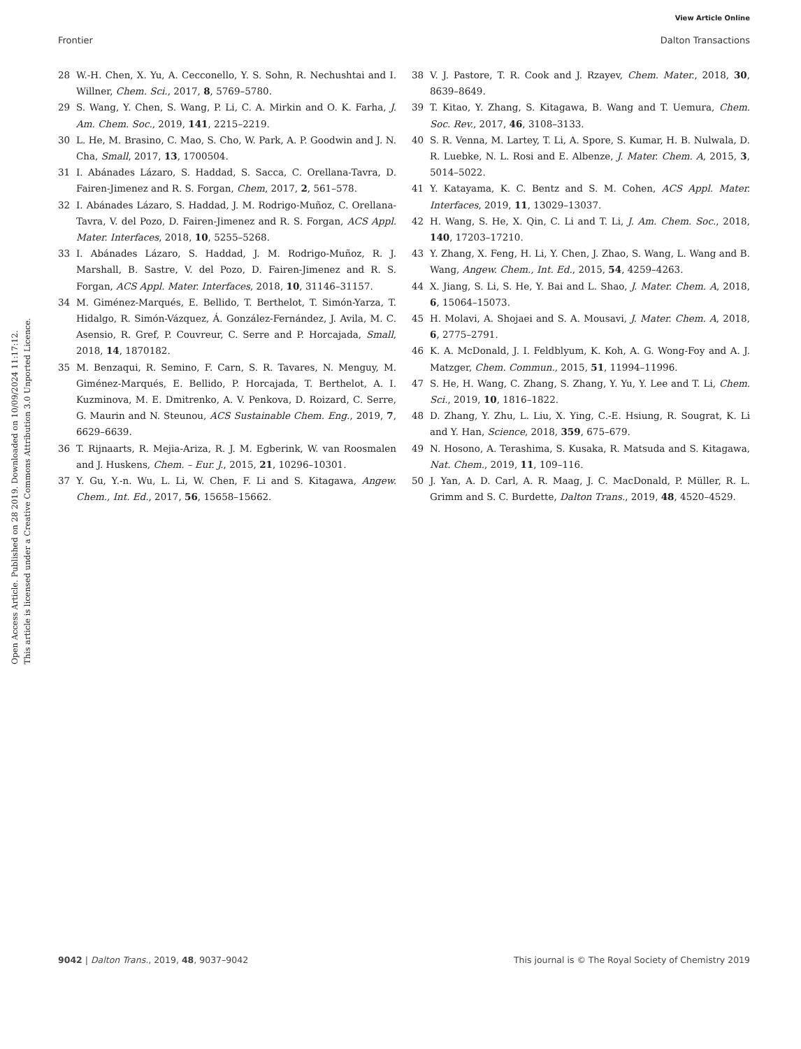View Article Online
Frontier Dalton Transactions
Open Access Article. Published on 28 2019. Downloaded on 10/09/2024 11:17:12.
This article is licensed under a Creative Commons Attribution 3.0 Unported Licence.
28 W.-H. Chen, X. Yu, A. Cecconello, Y. S. Sohn, R. Nechushtai and I. Willner, Chem. Sci., 2017, 8, 5769–5780.
29 S. Wang, Y. Chen, S. Wang, P. Li, C. A. Mirkin and O. K. Farha, J. Am. Chem. Soc., 2019, 141, 2215–2219.
30 L. He, M. Brasino, C. Mao, S. Cho, W. Park, A. P. Goodwin and J. N. Cha, Small, 2017, 13, 1700504.
31 I. Abánades Lázaro, S. Haddad, S. Sacca, C. Orellana-Tavra, D. Fairen-Jimenez and R. S. Forgan, Chem, 2017, 2, 561–578.
32 I. Abánades Lázaro, S. Haddad, J. M. Rodrigo-Muñoz, C. Orellana-Tavra, V. del Pozo, D. Fairen-Jimenez and R. S. Forgan, ACS Appl. Mater. Interfaces, 2018, 10, 5255–5268.
33 I. Abánades Lázaro, S. Haddad, J. M. Rodrigo-Muñoz, R. J. Marshall, B. Sastre, V. del Pozo, D. Fairen-Jimenez and R. S. Forgan, ACS Appl. Mater. Interfaces, 2018, 10, 31146–31157.
34 M. Giménez-Marqués, E. Bellido, T. Berthelot, T. Simón-Yarza, T. Hidalgo, R. Simón-Vázquez, Á. González-Fernández, J. Avila, M. C. Asensio, R. Gref, P. Couvreur, C. Serre and P. Horcajada, Small, 2018, 14, 1870182.
35 M. Benzaqui, R. Semino, F. Carn, S. R. Tavares, N. Menguy, M. Giménez-Marqués, E. Bellido, P. Horcajada, T. Berthelot, A. I. Kuzminova, M. E. Dmitrenko, A. V. Penkova, D. Roizard, C. Serre, G. Maurin and N. Steunou, ACS Sustainable Chem. Eng., 2019, 7, 6629–6639.
36 T. Rijnaarts, R. Mejia-Ariza, R. J. M. Egberink, W. van Roosmalen and J. Huskens, Chem. – Eur. J., 2015, 21, 10296–10301.
37 Y. Gu, Y.-n. Wu, L. Li, W. Chen, F. Li and S. Kitagawa, Angew. Chem., Int. Ed., 2017, 56, 15658–15662.
38 V. J. Pastore, T. R. Cook and J. Rzayev, Chem. Mater., 2018, 30, 8639–8649.
39 T. Kitao, Y. Zhang, S. Kitagawa, B. Wang and T. Uemura, Chem. Soc. Rev., 2017, 46, 3108–3133.
40 S. R. Venna, M. Lartey, T. Li, A. Spore, S. Kumar, H. B. Nulwala, D. R. Luebke, N. L. Rosi and E. Albenze, J. Mater. Chem. A, 2015, 3, 5014–5022.
41 Y. Katayama, K. C. Bentz and S. M. Cohen, ACS Appl. Mater. Interfaces, 2019, 11, 13029–13037.
42 H. Wang, S. He, X. Qin, C. Li and T. Li, J. Am. Chem. Soc., 2018, 140, 17203–17210.
43 Y. Zhang, X. Feng, H. Li, Y. Chen, J. Zhao, S. Wang, L. Wang and B. Wang, Angew. Chem., Int. Ed., 2015, 54, 4259–4263.
44 X. Jiang, S. Li, S. He, Y. Bai and L. Shao, J. Mater. Chem. A, 2018, 6, 15064–15073.
45 H. Molavi, A. Shojaei and S. A. Mousavi, J. Mater. Chem. A, 2018, 6, 2775–2791.
46 K. A. McDonald, J. I. Feldblyum, K. Koh, A. G. Wong-Foy and A. J. Matzger, Chem. Commun., 2015, 51, 11994–11996.
47 S. He, H. Wang, C. Zhang, S. Zhang, Y. Yu, Y. Lee and T. Li, Chem. Sci., 2019, 10, 1816–1822.
48 D. Zhang, Y. Zhu, L. Liu, X. Ying, C.-E. Hsiung, R. Sougrat, K. Li and Y. Han, Science, 2018, 359, 675–679.
49 N. Hosono, A. Terashima, S. Kusaka, R. Matsuda and S. Kitagawa, Nat. Chem., 2019, 11, 109–116.
50 J. Yan, A. D. Carl, A. R. Maag, J. C. MacDonald, P. Müller, R. L. Grimm and S. C. Burdette, Dalton Trans., 2019, 48, 4520–4529.
9042 | Dalton Trans., 2019, 48, 9037–9042 This journal is © The Royal Society of Chemistry 2019